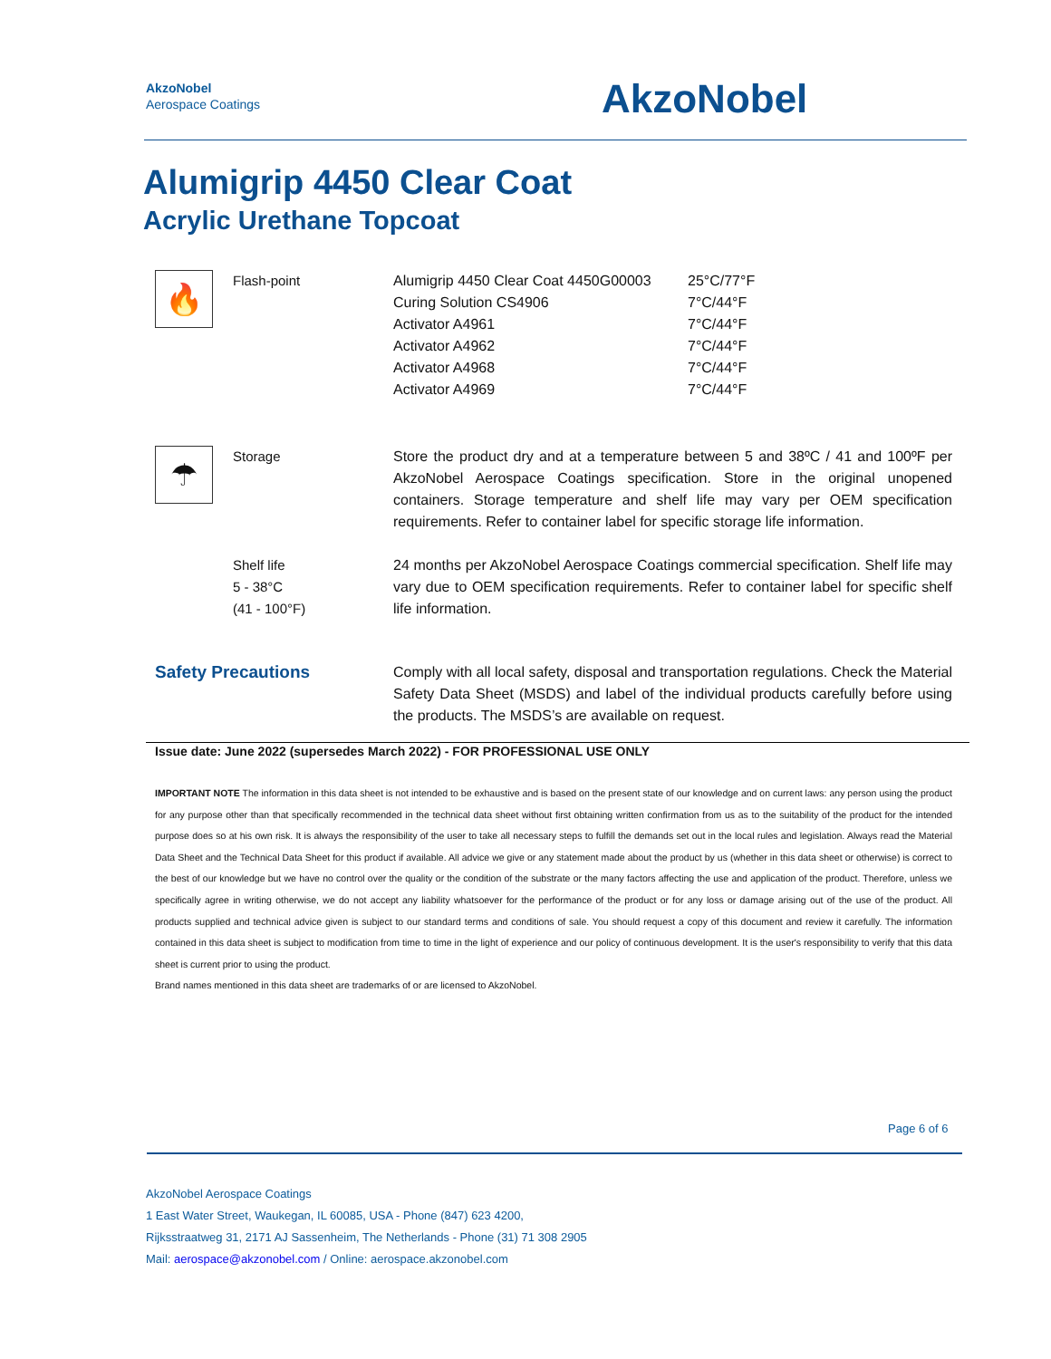AkzoNobel
Aerospace Coatings
AkzoNobel
Alumigrip 4450 Clear Coat
Acrylic Urethane Topcoat
| 🔥 | Flash-point | / Alumigrip 4450 Clear Coat 4450G00003 / 25°C/77°F / / Curing Solution CS4906 / 7°C/44°F / / Activator A4961 / 7°C/44°F / / Activator A4962 / 7°C/44°F / / Activator A4968 / 7°C/44°F / / Activator A4969 / 7°C/44°F / |
| ☂ | Storage | Store the product dry and at a temperature between 5 and 38ºC / 41 and 100ºF per AkzoNobel Aerospace Coatings specification. Store in the original unopened containers. Storage temperature and shelf life may vary per OEM specification requirements. Refer to container label for specific storage life information. |
| | Shelf life 5 - 38°C (41 - 100°F) | 24 months per AkzoNobel Aerospace Coatings commercial specification. Shelf life may vary due to OEM specification requirements. Refer to container label for specific shelf life information. |
| Safety Precautions | | Comply with all local safety, disposal and transportation regulations. Check the Material Safety Data Sheet (MSDS) and label of the individual products carefully before using the products. The MSDS’s are available on request. |
Issue date: June 2022 (supersedes March 2022) - FOR PROFESSIONAL USE ONLY
IMPORTANT NOTE The information in this data sheet is not intended to be exhaustive and is based on the present state of our knowledge and on current laws: any person using the product for any purpose other than that specifically recommended in the technical data sheet without first obtaining written confirmation from us as to the suitability of the product for the intended purpose does so at his own risk. It is always the responsibility of the user to take all necessary steps to fulfill the demands set out in the local rules and legislation. Always read the Material Data Sheet and the Technical Data Sheet for this product if available. All advice we give or any statement made about the product by us (whether in this data sheet or otherwise) is correct to the best of our knowledge but we have no control over the quality or the condition of the substrate or the many factors affecting the use and application of the product. Therefore, unless we specifically agree in writing otherwise, we do not accept any liability whatsoever for the performance of the product or for any loss or damage arising out of the use of the product. All products supplied and technical advice given is subject to our standard terms and conditions of sale. You should request a copy of this document and review it carefully. The information contained in this data sheet is subject to modification from time to time in the light of experience and our policy of continuous development. It is the user's responsibility to verify that this data sheet is current prior to using the product.
Brand names mentioned in this data sheet are trademarks of or are licensed to AkzoNobel.
Page 6 of 6
AkzoNobel Aerospace Coatings
1 East Water Street, Waukegan, IL 60085, USA - Phone (847) 623 4200,
Rijksstraatweg 31, 2171 AJ Sassenheim, The Netherlands - Phone (31) 71 308 2905
Mail: aerospace@akzonobel.com / Online: aerospace.akzonobel.com